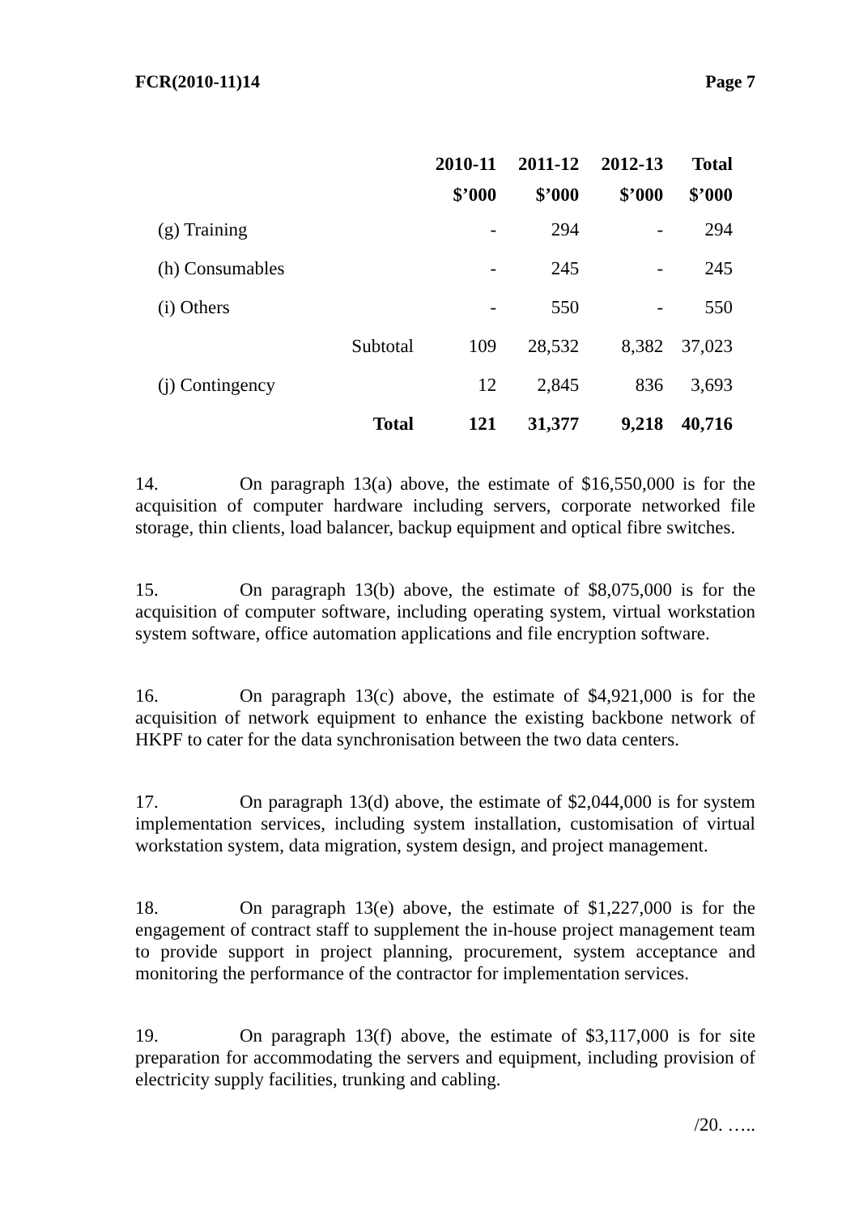FCR(2010-11)14 Page 7
| | | 2010-11 | 2011-12 | 2012-13 | Total |
| --- | --- | --- | --- | --- | --- |
| | | $’000 | $’000 | $’000 | $’000 |
| (g) Training | | - | 294 | - | 294 |
| (h) Consumables | | - | 245 | - | 245 |
| (i) Others | | - | 550 | - | 550 |
| | Subtotal | 109 | 28,532 | 8,382 | 37,023 |
| (j) Contingency | | 12 | 2,845 | 836 | 3,693 |
| | Total | 121 | 31,377 | 9,218 | 40,716 |
14. On paragraph 13(a) above, the estimate of $16,550,000 is for the acquisition of computer hardware including servers, corporate networked file storage, thin clients, load balancer, backup equipment and optical fibre switches.
15. On paragraph 13(b) above, the estimate of $8,075,000 is for the acquisition of computer software, including operating system, virtual workstation system software, office automation applications and file encryption software.
16. On paragraph 13(c) above, the estimate of $4,921,000 is for the acquisition of network equipment to enhance the existing backbone network of HKPF to cater for the data synchronisation between the two data centers.
17. On paragraph 13(d) above, the estimate of $2,044,000 is for system implementation services, including system installation, customisation of virtual workstation system, data migration, system design, and project management.
18. On paragraph 13(e) above, the estimate of $1,227,000 is for the engagement of contract staff to supplement the in-house project management team to provide support in project planning, procurement, system acceptance and monitoring the performance of the contractor for implementation services.
19. On paragraph 13(f) above, the estimate of $3,117,000 is for site preparation for accommodating the servers and equipment, including provision of electricity supply facilities, trunking and cabling.
/20. …..